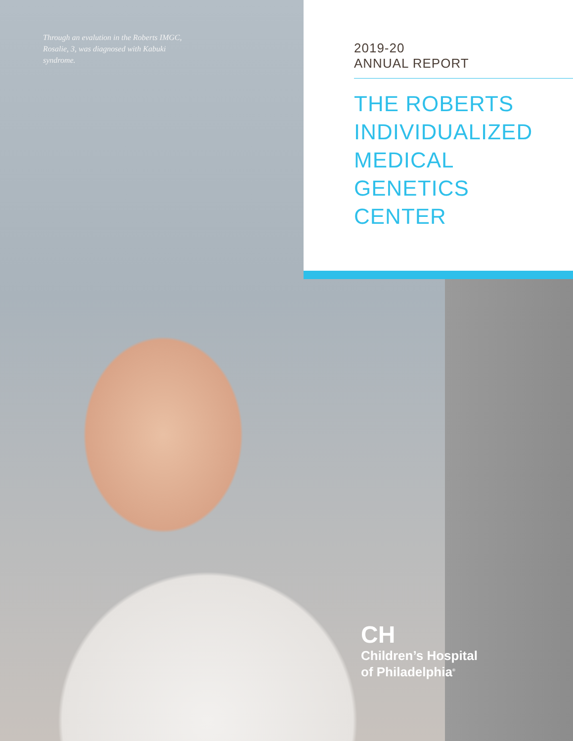Through an evalution in the Roberts IMGC, Rosalie, 3, was diagnosed with Kabuki syndrome.
2019-20
ANNUAL REPORT
THE ROBERTS
INDIVIDUALIZED
MEDICAL
GENETICS
CENTER
CH
Children’s Hospital
of Philadelphia<sup>®</sup>